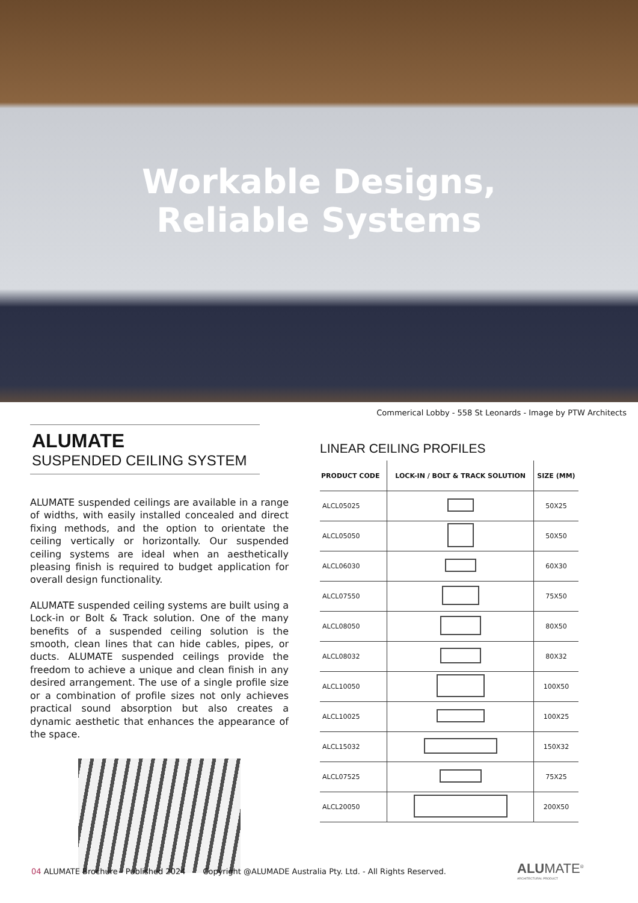Workable Designs,
Reliable Systems
Commerical Lobby - 558 St Leonards - Image by PTW Architects
ALUMATE
SUSPENDED CEILING SYSTEM
ALUMATE suspended ceilings are available in a range of widths, with easily installed concealed and direct fixing methods, and the option to orientate the ceiling vertically or horizontally. Our suspended ceiling systems are ideal when an aesthetically pleasing finish is required to budget application for overall design functionality.
ALUMATE suspended ceiling systems are built using a Lock-in or Bolt & Track solution. One of the many benefits of a suspended ceiling solution is the smooth, clean lines that can hide cables, pipes, or ducts. ALUMATE suspended ceilings provide the freedom to achieve a unique and clean finish in any desired arrangement. The use of a single profile size or a combination of profile sizes not only achieves practical sound absorption but also creates a dynamic aesthetic that enhances the appearance of the space.
LINEAR CEILING PROFILES
| PRODUCT CODE | LOCK-IN / BOLT & TRACK SOLUTION | SIZE (MM) |
| --- | --- | --- |
| ALCL05025 | | 50X25 |
| ALCL05050 | | 50X50 |
| ALCL06030 | | 60X30 |
| ALCL07550 | | 75X50 |
| ALCL08050 | | 80X50 |
| ALCL08032 | | 80X32 |
| ALCL10050 | | 100X50 |
| ALCL10025 | | 100X25 |
| ALCL15032 | | 150X32 |
| ALCL07525 | | 75X25 |
| ALCL20050 | | 200X50 |
04 ALUMATE Brochure - Published 2024 Copyright @ALUMADE Australia Pty. Ltd. - All Rights Reserved.
ALUMATE<sup>®</sup>
ARCHITECTURAL PRODUCT